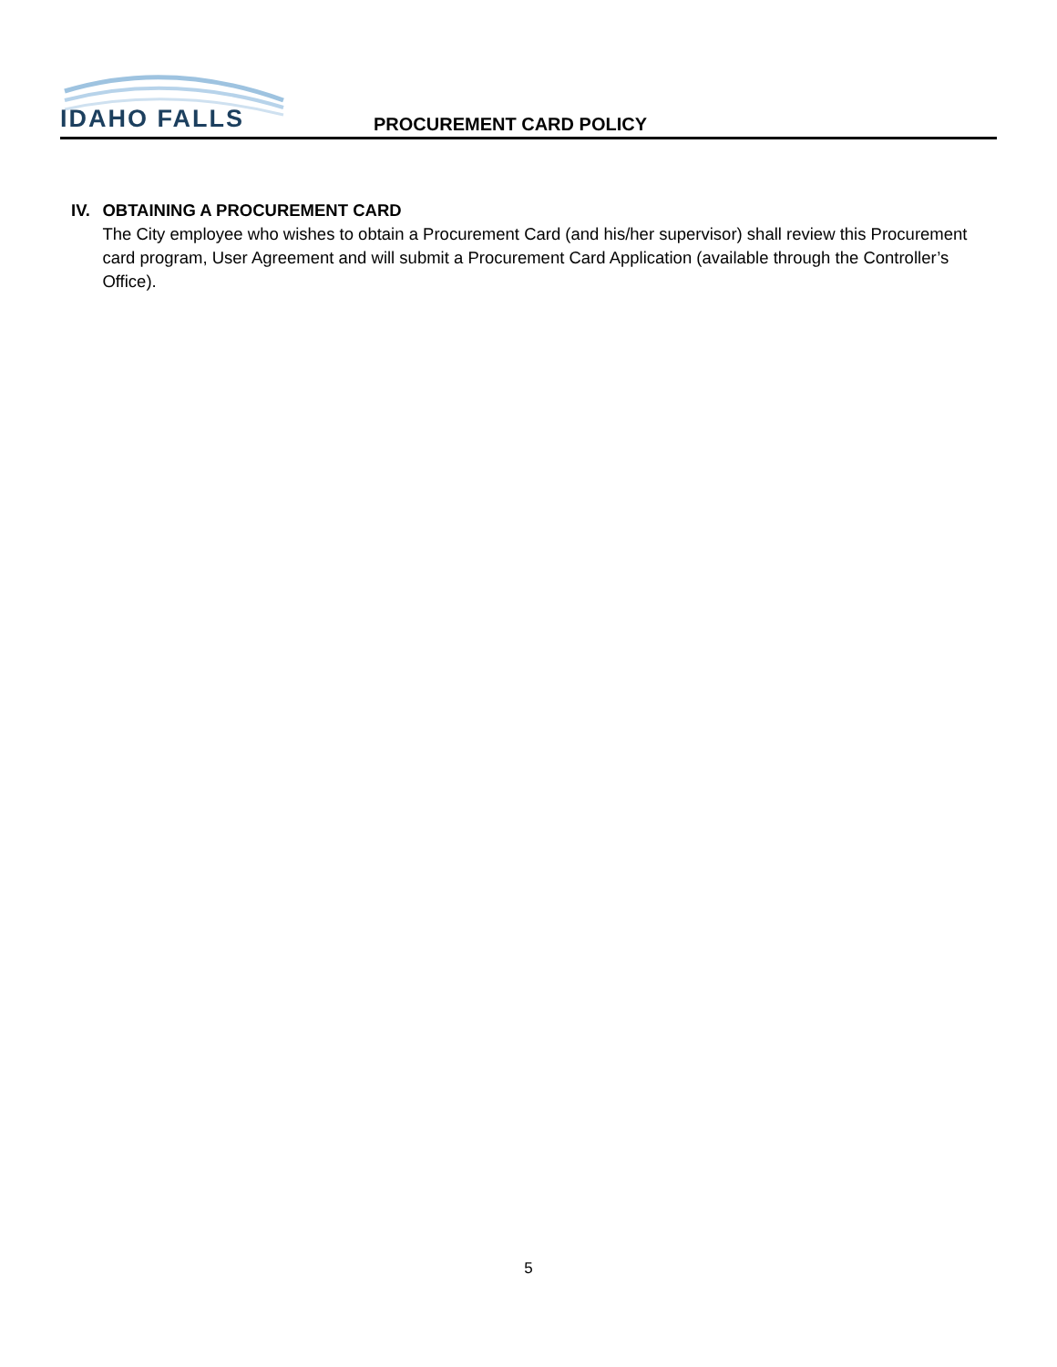IDAHO FALLS
PROCUREMENT CARD POLICY
IV. OBTAINING A PROCUREMENT CARD
The City employee who wishes to obtain a Procurement Card (and his/her supervisor) shall review this Procurement card program, User Agreement and will submit a Procurement Card Application (available through the Controller’s Office).
5